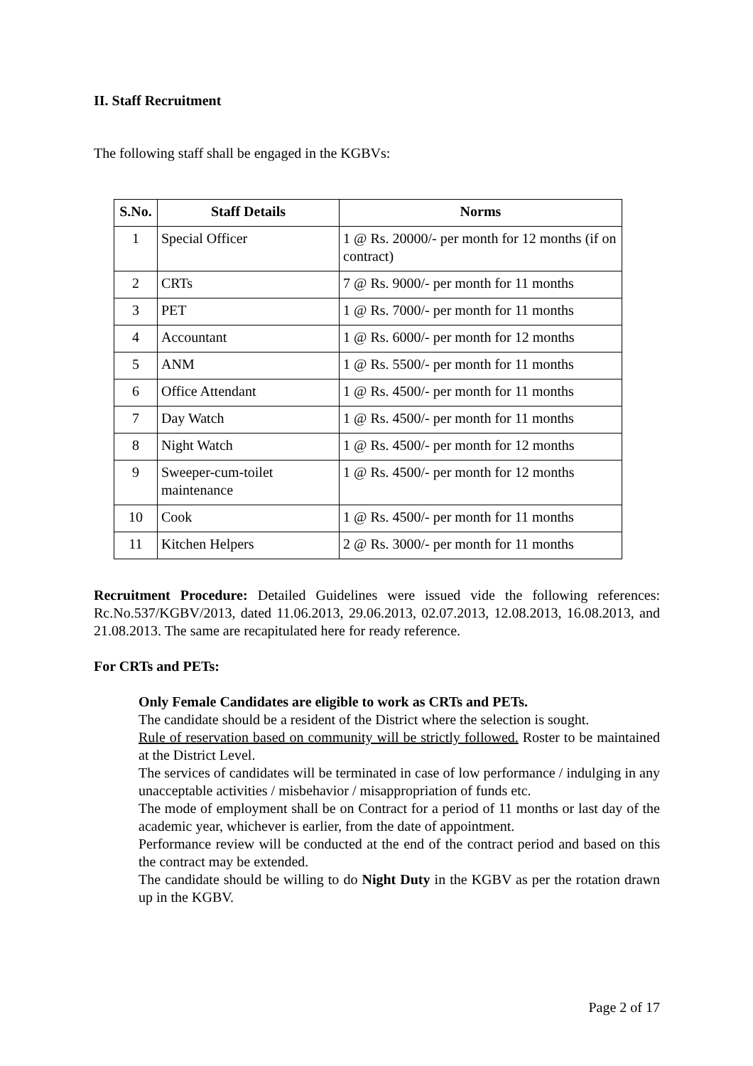II. Staff Recruitment
The following staff shall be engaged in the KGBVs:
| S.No. | Staff Details | Norms |
| --- | --- | --- |
| 1 | Special Officer | 1 @ Rs. 20000/- per month for 12 months (if on contract) |
| 2 | CRTs | 7 @ Rs. 9000/- per month for 11 months |
| 3 | PET | 1 @ Rs. 7000/- per month for 11 months |
| 4 | Accountant | 1 @ Rs. 6000/- per month for 12 months |
| 5 | ANM | 1 @ Rs. 5500/- per month for 11 months |
| 6 | Office Attendant | 1 @ Rs. 4500/- per month for 11 months |
| 7 | Day Watch | 1 @ Rs. 4500/- per month for 11 months |
| 8 | Night Watch | 1 @ Rs. 4500/- per month for 12 months |
| 9 | Sweeper-cum-toilet maintenance | 1 @ Rs. 4500/- per month for 12 months |
| 10 | Cook | 1 @ Rs. 4500/- per month for 11 months |
| 11 | Kitchen Helpers | 2 @ Rs. 3000/- per month for 11 months |
Recruitment Procedure: Detailed Guidelines were issued vide the following references: Rc.No.537/KGBV/2013, dated 11.06.2013, 29.06.2013, 02.07.2013, 12.08.2013, 16.08.2013, and 21.08.2013. The same are recapitulated here for ready reference.
For CRTs and PETs:
Only Female Candidates are eligible to work as CRTs and PETs.
The candidate should be a resident of the District where the selection is sought.
Rule of reservation based on community will be strictly followed. Roster to be maintained at the District Level.
The services of candidates will be terminated in case of low performance / indulging in any unacceptable activities / misbehavior / misappropriation of funds etc.
The mode of employment shall be on Contract for a period of 11 months or last day of the academic year, whichever is earlier, from the date of appointment.
Performance review will be conducted at the end of the contract period and based on this the contract may be extended.
The candidate should be willing to do Night Duty in the KGBV as per the rotation drawn up in the KGBV.
Page 2 of 17